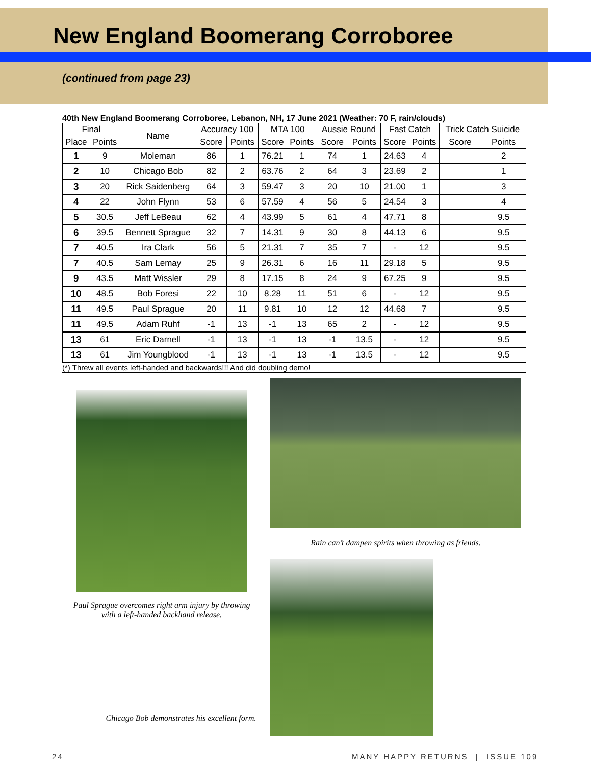New England Boomerang Corroboree
(continued from page 23)
40th New England Boomerang Corroboree, Lebanon, NH, 17 June 2021 (Weather: 70 F, rain/clouds)
| Final | | Name | Accuracy 100 | | MTA 100 | | Aussie Round | | Fast Catch | | Trick Catch Suicide | |
| --- | --- | --- | --- | --- | --- | --- | --- | --- | --- | --- | --- | --- |
| Place | Points | | Score | Points | Score | Points | Score | Points | Score | Points | Score | Points |
| 1 | 9 | Moleman | 86 | 1 | 76.21 | 1 | 74 | 1 | 24.63 | 4 | | 2 |
| 2 | 10 | Chicago Bob | 82 | 2 | 63.76 | 2 | 64 | 3 | 23.69 | 2 | | 1 |
| 3 | 20 | Rick Saidenberg | 64 | 3 | 59.47 | 3 | 20 | 10 | 21.00 | 1 | | 3 |
| 4 | 22 | John Flynn | 53 | 6 | 57.59 | 4 | 56 | 5 | 24.54 | 3 | | 4 |
| 5 | 30.5 | Jeff LeBeau | 62 | 4 | 43.99 | 5 | 61 | 4 | 47.71 | 8 | | 9.5 |
| 6 | 39.5 | Bennett Sprague | 32 | 7 | 14.31 | 9 | 30 | 8 | 44.13 | 6 | | 9.5 |
| 7 | 40.5 | Ira Clark | 56 | 5 | 21.31 | 7 | 35 | 7 | - | 12 | | 9.5 |
| 7 | 40.5 | Sam Lemay | 25 | 9 | 26.31 | 6 | 16 | 11 | 29.18 | 5 | | 9.5 |
| 9 | 43.5 | Matt Wissler | 29 | 8 | 17.15 | 8 | 24 | 9 | 67.25 | 9 | | 9.5 |
| 10 | 48.5 | Bob Foresi | 22 | 10 | 8.28 | 11 | 51 | 6 | - | 12 | | 9.5 |
| 11 | 49.5 | Paul Sprague | 20 | 11 | 9.81 | 10 | 12 | 12 | 44.68 | 7 | | 9.5 |
| 11 | 49.5 | Adam Ruhf | -1 | 13 | -1 | 13 | 65 | 2 | - | 12 | | 9.5 |
| 13 | 61 | Eric Darnell | -1 | 13 | -1 | 13 | -1 | 13.5 | - | 12 | | 9.5 |
| 13 | 61 | Jim Youngblood | -1 | 13 | -1 | 13 | -1 | 13.5 | - | 12 | | 9.5 |
(*) Threw all events left-handed and backwards!!! And did doubling demo!
Rain can’t dampen spirits when throwing as friends.
Paul Sprague overcomes right arm injury by throwing with a left-handed backhand release.
Chicago Bob demonstrates his excellent form.
24
MANY HAPPY RETURNS | ISSUE 109